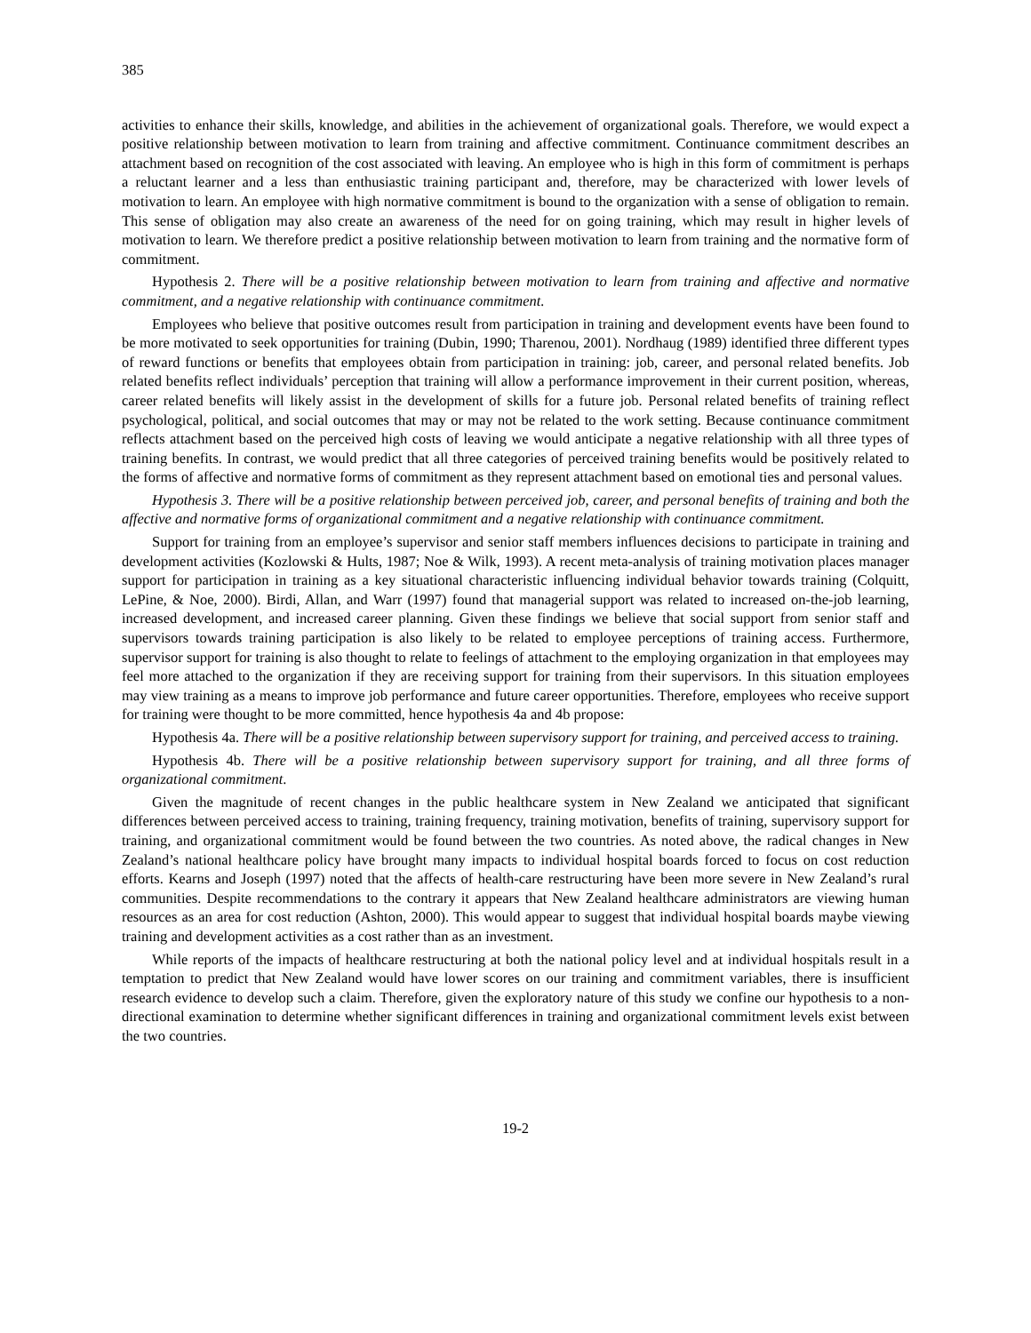385
activities to enhance their skills, knowledge, and abilities in the achievement of organizational goals. Therefore, we would expect a positive relationship between motivation to learn from training and affective commitment. Continuance commitment describes an attachment based on recognition of the cost associated with leaving. An employee who is high in this form of commitment is perhaps a reluctant learner and a less than enthusiastic training participant and, therefore, may be characterized with lower levels of motivation to learn. An employee with high normative commitment is bound to the organization with a sense of obligation to remain. This sense of obligation may also create an awareness of the need for on going training, which may result in higher levels of motivation to learn. We therefore predict a positive relationship between motivation to learn from training and the normative form of commitment.
Hypothesis 2. There will be a positive relationship between motivation to learn from training and affective and normative commitment, and a negative relationship with continuance commitment.
Employees who believe that positive outcomes result from participation in training and development events have been found to be more motivated to seek opportunities for training (Dubin, 1990; Tharenou, 2001). Nordhaug (1989) identified three different types of reward functions or benefits that employees obtain from participation in training: job, career, and personal related benefits. Job related benefits reflect individuals’ perception that training will allow a performance improvement in their current position, whereas, career related benefits will likely assist in the development of skills for a future job. Personal related benefits of training reflect psychological, political, and social outcomes that may or may not be related to the work setting. Because continuance commitment reflects attachment based on the perceived high costs of leaving we would anticipate a negative relationship with all three types of training benefits. In contrast, we would predict that all three categories of perceived training benefits would be positively related to the forms of affective and normative forms of commitment as they represent attachment based on emotional ties and personal values.
Hypothesis 3. There will be a positive relationship between perceived job, career, and personal benefits of training and both the affective and normative forms of organizational commitment and a negative relationship with continuance commitment.
Support for training from an employee’s supervisor and senior staff members influences decisions to participate in training and development activities (Kozlowski & Hults, 1987; Noe & Wilk, 1993). A recent meta-analysis of training motivation places manager support for participation in training as a key situational characteristic influencing individual behavior towards training (Colquitt, LePine, & Noe, 2000). Birdi, Allan, and Warr (1997) found that managerial support was related to increased on-the-job learning, increased development, and increased career planning. Given these findings we believe that social support from senior staff and supervisors towards training participation is also likely to be related to employee perceptions of training access. Furthermore, supervisor support for training is also thought to relate to feelings of attachment to the employing organization in that employees may feel more attached to the organization if they are receiving support for training from their supervisors. In this situation employees may view training as a means to improve job performance and future career opportunities. Therefore, employees who receive support for training were thought to be more committed, hence hypothesis 4a and 4b propose:
Hypothesis 4a. There will be a positive relationship between supervisory support for training, and perceived access to training.
Hypothesis 4b. There will be a positive relationship between supervisory support for training, and all three forms of organizational commitment.
Given the magnitude of recent changes in the public healthcare system in New Zealand we anticipated that significant differences between perceived access to training, training frequency, training motivation, benefits of training, supervisory support for training, and organizational commitment would be found between the two countries. As noted above, the radical changes in New Zealand’s national healthcare policy have brought many impacts to individual hospital boards forced to focus on cost reduction efforts. Kearns and Joseph (1997) noted that the affects of health-care restructuring have been more severe in New Zealand’s rural communities. Despite recommendations to the contrary it appears that New Zealand healthcare administrators are viewing human resources as an area for cost reduction (Ashton, 2000). This would appear to suggest that individual hospital boards maybe viewing training and development activities as a cost rather than as an investment.
While reports of the impacts of healthcare restructuring at both the national policy level and at individual hospitals result in a temptation to predict that New Zealand would have lower scores on our training and commitment variables, there is insufficient research evidence to develop such a claim. Therefore, given the exploratory nature of this study we confine our hypothesis to a non-directional examination to determine whether significant differences in training and organizational commitment levels exist between the two countries.
19-2